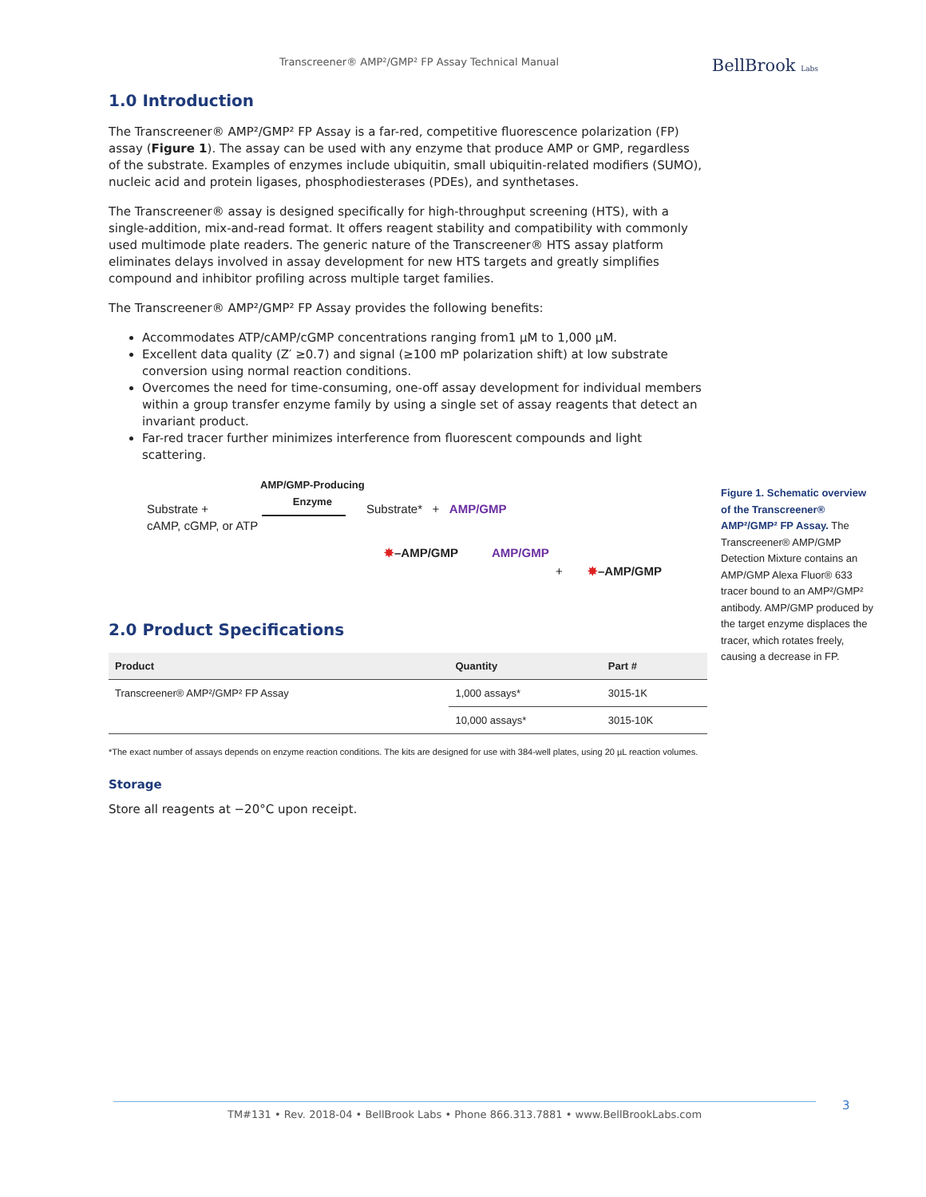Transcreener® AMP²/GMP² FP Assay Technical Manual
BellBrook Labs
1.0 Introduction
The Transcreener® AMP²/GMP² FP Assay is a far-red, competitive fluorescence polarization (FP) assay (Figure 1). The assay can be used with any enzyme that produce AMP or GMP, regardless of the substrate. Examples of enzymes include ubiquitin, small ubiquitin-related modifiers (SUMO), nucleic acid and protein ligases, phosphodiesterases (PDEs), and synthetases.
The Transcreener® assay is designed specifically for high-throughput screening (HTS), with a single-addition, mix-and-read format. It offers reagent stability and compatibility with commonly used multimode plate readers. The generic nature of the Transcreener® HTS assay platform eliminates delays involved in assay development for new HTS targets and greatly simplifies compound and inhibitor profiling across multiple target families.
The Transcreener® AMP²/GMP² FP Assay provides the following benefits:
Accommodates ATP/cAMP/cGMP concentrations ranging from1 µM to 1,000 µM.
Excellent data quality (Z′ ≥0.7) and signal (≥100 mP polarization shift) at low substrate conversion using normal reaction conditions.
Overcomes the need for time-consuming, one-off assay development for individual members within a group transfer enzyme family by using a single set of assay reagents that detect an invariant product.
Far-red tracer further minimizes interference from fluorescent compounds and light scattering.
Substrate +
cAMP, cGMP, or ATP
AMP/GMP-Producing
Enzyme
Substrate* + AMP/GMP
✸–AMP/GMP AMP/GMP
+ ✸–AMP/GMP
2.0 Product Specifications
| Product | Quantity | Part # |
| --- | --- | --- |
| Transcreener® AMP²/GMP² FP Assay | 1,000 assays* | 3015-1K |
| | 10,000 assays* | 3015-10K |
*The exact number of assays depends on enzyme reaction conditions. The kits are designed for use with 384-well plates, using 20 µL reaction volumes.
Storage
Store all reagents at −20°C upon receipt.
Figure 1. Schematic overview of the Transcreener® AMP²/GMP² FP Assay. The Transcreener® AMP/GMP Detection Mixture contains an AMP/GMP Alexa Fluor® 633 tracer bound to an AMP²/GMP² antibody. AMP/GMP produced by the target enzyme displaces the tracer, which rotates freely, causing a decrease in FP.
TM#131 • Rev. 2018-04 • BellBrook Labs • Phone 866.313.7881 • www.BellBrookLabs.com 3